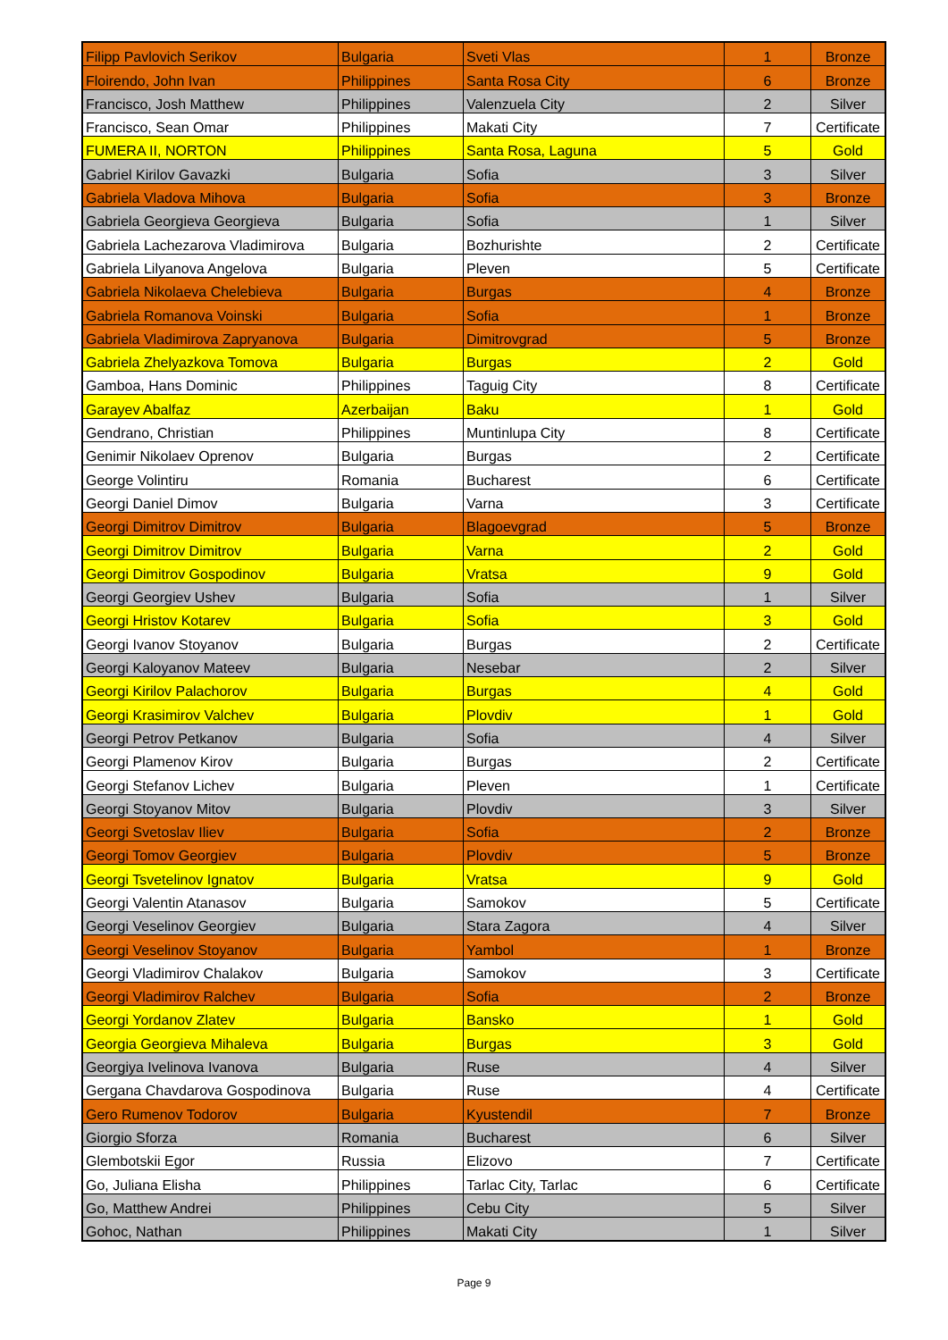| Filipp Pavlovich Serikov | Bulgaria | Sveti Vlas | 1 | Bronze |
| Floirendo, John Ivan | Philippines | Santa Rosa City | 6 | Bronze |
| Francisco, Josh Matthew | Philippines | Valenzuela City | 2 | Silver |
| Francisco, Sean Omar | Philippines | Makati City | 7 | Certificate |
| FUMERA II, NORTON | Philippines | Santa Rosa, Laguna | 5 | Gold |
| Gabriel Kirilov Gavazki | Bulgaria | Sofia | 3 | Silver |
| Gabriela Vladova Mihova | Bulgaria | Sofia | 3 | Bronze |
| Gabriela Georgieva Georgieva | Bulgaria | Sofia | 1 | Silver |
| Gabriela Lachezarova Vladimirova | Bulgaria | Bozhurishte | 2 | Certificate |
| Gabriela Lilyanova Angelova | Bulgaria | Pleven | 5 | Certificate |
| Gabriela Nikolaeva Chelebieva | Bulgaria | Burgas | 4 | Bronze |
| Gabriela Romanova Voinski | Bulgaria | Sofia | 1 | Bronze |
| Gabriela Vladimirova Zapryanova | Bulgaria | Dimitrovgrad | 5 | Bronze |
| Gabriela Zhelyazkova Tomova | Bulgaria | Burgas | 2 | Gold |
| Gamboa, Hans Dominic | Philippines | Taguig City | 8 | Certificate |
| Garayev Abalfaz | Azerbaijan | Baku | 1 | Gold |
| Gendrano, Christian | Philippines | Muntinlupa City | 8 | Certificate |
| Genimir Nikolaev Oprenov | Bulgaria | Burgas | 2 | Certificate |
| George Volintiru | Romania | Bucharest | 6 | Certificate |
| Georgi Daniel Dimov | Bulgaria | Varna | 3 | Certificate |
| Georgi Dimitrov Dimitrov | Bulgaria | Blagoevgrad | 5 | Bronze |
| Georgi Dimitrov Dimitrov | Bulgaria | Varna | 2 | Gold |
| Georgi Dimitrov Gospodinov | Bulgaria | Vratsa | 9 | Gold |
| Georgi Georgiev Ushev | Bulgaria | Sofia | 1 | Silver |
| Georgi Hristov Kotarev | Bulgaria | Sofia | 3 | Gold |
| Georgi Ivanov Stoyanov | Bulgaria | Burgas | 2 | Certificate |
| Georgi Kaloyanov Mateev | Bulgaria | Nesebar | 2 | Silver |
| Georgi Kirilov Palachorov | Bulgaria | Burgas | 4 | Gold |
| Georgi Krasimirov Valchev | Bulgaria | Plovdiv | 1 | Gold |
| Georgi Petrov Petkanov | Bulgaria | Sofia | 4 | Silver |
| Georgi Plamenov Kirov | Bulgaria | Burgas | 2 | Certificate |
| Georgi Stefanov Lichev | Bulgaria | Pleven | 1 | Certificate |
| Georgi Stoyanov Mitov | Bulgaria | Plovdiv | 3 | Silver |
| Georgi Svetoslav Iliev | Bulgaria | Sofia | 2 | Bronze |
| Georgi Tomov Georgiev | Bulgaria | Plovdiv | 5 | Bronze |
| Georgi Tsvetelinov Ignatov | Bulgaria | Vratsa | 9 | Gold |
| Georgi Valentin Atanasov | Bulgaria | Samokov | 5 | Certificate |
| Georgi Veselinov Georgiev | Bulgaria | Stara Zagora | 4 | Silver |
| Georgi Veselinov Stoyanov | Bulgaria | Yambol | 1 | Bronze |
| Georgi Vladimirov Chalakov | Bulgaria | Samokov | 3 | Certificate |
| Georgi Vladimirov Ralchev | Bulgaria | Sofia | 2 | Bronze |
| Georgi Yordanov Zlatev | Bulgaria | Bansko | 1 | Gold |
| Georgia Georgieva Mihaleva | Bulgaria | Burgas | 3 | Gold |
| Georgiya Ivelinova Ivanova | Bulgaria | Ruse | 4 | Silver |
| Gergana Chavdarova Gospodinova | Bulgaria | Ruse | 4 | Certificate |
| Gero Rumenov Todorov | Bulgaria | Kyustendil | 7 | Bronze |
| Giorgio Sforza | Romania | Bucharest | 6 | Silver |
| Glembotskii Egor | Russia | Elizovo | 7 | Certificate |
| Go, Juliana Elisha | Philippines | Tarlac City, Tarlac | 6 | Certificate |
| Go, Matthew Andrei | Philippines | Cebu City | 5 | Silver |
| Gohoc, Nathan | Philippines | Makati City | 1 | Silver |
Page 9